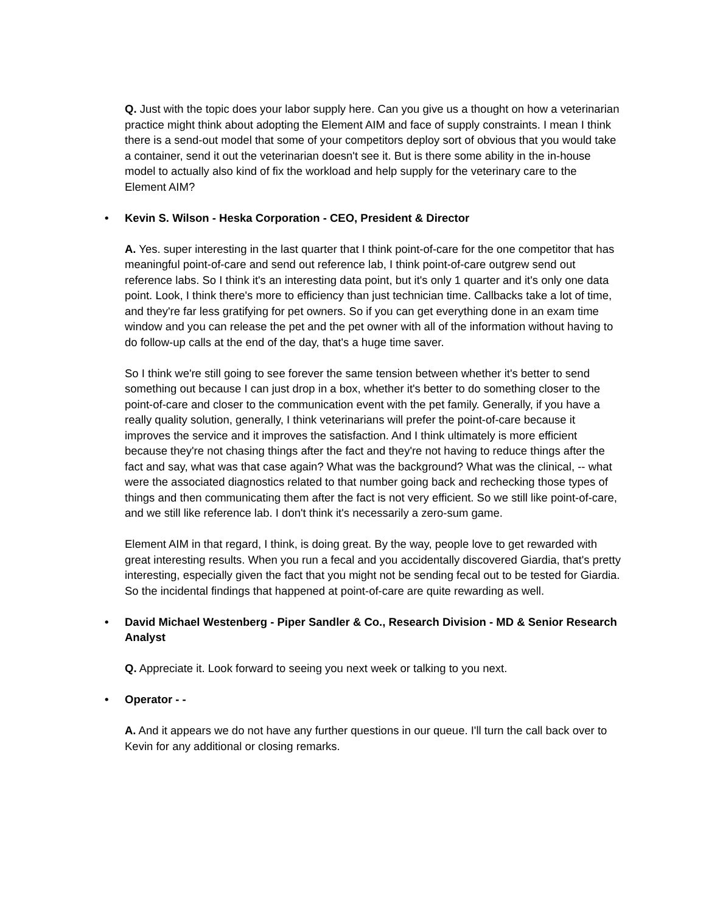Q. Just with the topic does your labor supply here. Can you give us a thought on how a veterinarian practice might think about adopting the Element AIM and face of supply constraints. I mean I think there is a send-out model that some of your competitors deploy sort of obvious that you would take a container, send it out the veterinarian doesn't see it. But is there some ability in the in-house model to actually also kind of fix the workload and help supply for the veterinary care to the Element AIM?
• Kevin S. Wilson - Heska Corporation - CEO, President & Director
A. Yes. super interesting in the last quarter that I think point-of-care for the one competitor that has meaningful point-of-care and send out reference lab, I think point-of-care outgrew send out reference labs. So I think it's an interesting data point, but it's only 1 quarter and it's only one data point. Look, I think there's more to efficiency than just technician time. Callbacks take a lot of time, and they're far less gratifying for pet owners. So if you can get everything done in an exam time window and you can release the pet and the pet owner with all of the information without having to do follow-up calls at the end of the day, that's a huge time saver.
So I think we're still going to see forever the same tension between whether it's better to send something out because I can just drop in a box, whether it's better to do something closer to the point-of-care and closer to the communication event with the pet family. Generally, if you have a really quality solution, generally, I think veterinarians will prefer the point-of-care because it improves the service and it improves the satisfaction. And I think ultimately is more efficient because they're not chasing things after the fact and they're not having to reduce things after the fact and say, what was that case again? What was the background? What was the clinical, -- what were the associated diagnostics related to that number going back and rechecking those types of things and then communicating them after the fact is not very efficient. So we still like point-of-care, and we still like reference lab. I don't think it's necessarily a zero-sum game.
Element AIM in that regard, I think, is doing great. By the way, people love to get rewarded with great interesting results. When you run a fecal and you accidentally discovered Giardia, that's pretty interesting, especially given the fact that you might not be sending fecal out to be tested for Giardia. So the incidental findings that happened at point-of-care are quite rewarding as well.
• David Michael Westenberg - Piper Sandler & Co., Research Division - MD & Senior Research Analyst
Q. Appreciate it. Look forward to seeing you next week or talking to you next.
• Operator - -
A. And it appears we do not have any further questions in our queue. I'll turn the call back over to Kevin for any additional or closing remarks.